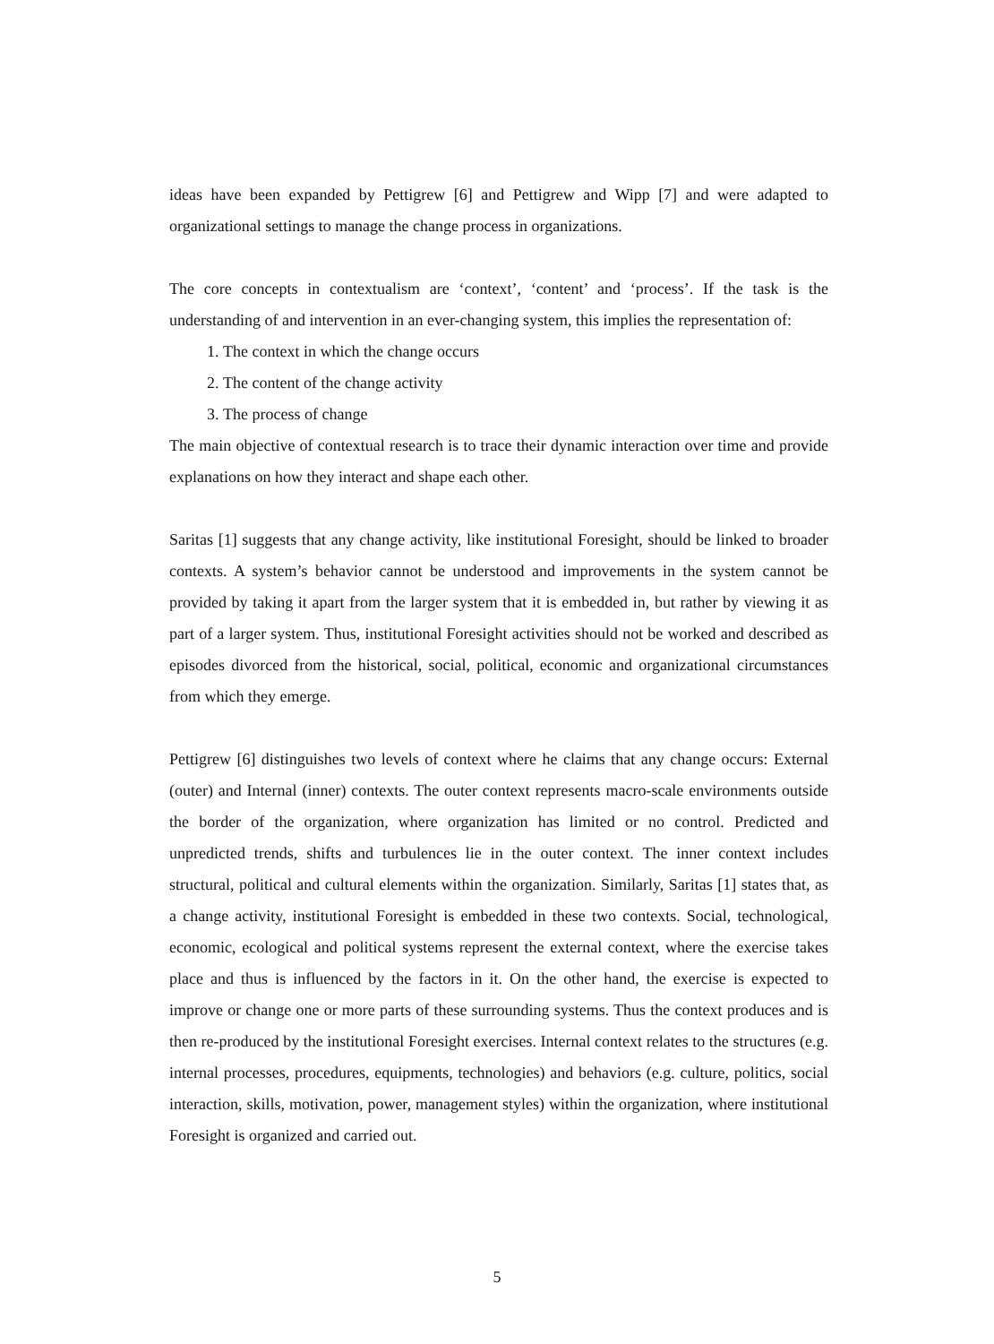ideas have been expanded by Pettigrew [6] and Pettigrew and Wipp [7] and were adapted to organizational settings to manage the change process in organizations.
The core concepts in contextualism are ‘context’, ‘content’ and ‘process’. If the task is the understanding of and intervention in an ever-changing system, this implies the representation of:
1. The context in which the change occurs
2. The content of the change activity
3. The process of change
The main objective of contextual research is to trace their dynamic interaction over time and provide explanations on how they interact and shape each other.
Saritas [1] suggests that any change activity, like institutional Foresight, should be linked to broader contexts. A system’s behavior cannot be understood and improvements in the system cannot be provided by taking it apart from the larger system that it is embedded in, but rather by viewing it as part of a larger system. Thus, institutional Foresight activities should not be worked and described as episodes divorced from the historical, social, political, economic and organizational circumstances from which they emerge.
Pettigrew [6] distinguishes two levels of context where he claims that any change occurs: External (outer) and Internal (inner) contexts. The outer context represents macro-scale environments outside the border of the organization, where organization has limited or no control. Predicted and unpredicted trends, shifts and turbulences lie in the outer context. The inner context includes structural, political and cultural elements within the organization. Similarly, Saritas [1] states that, as a change activity, institutional Foresight is embedded in these two contexts. Social, technological, economic, ecological and political systems represent the external context, where the exercise takes place and thus is influenced by the factors in it. On the other hand, the exercise is expected to improve or change one or more parts of these surrounding systems. Thus the context produces and is then re-produced by the institutional Foresight exercises. Internal context relates to the structures (e.g. internal processes, procedures, equipments, technologies) and behaviors (e.g. culture, politics, social interaction, skills, motivation, power, management styles) within the organization, where institutional Foresight is organized and carried out.
5